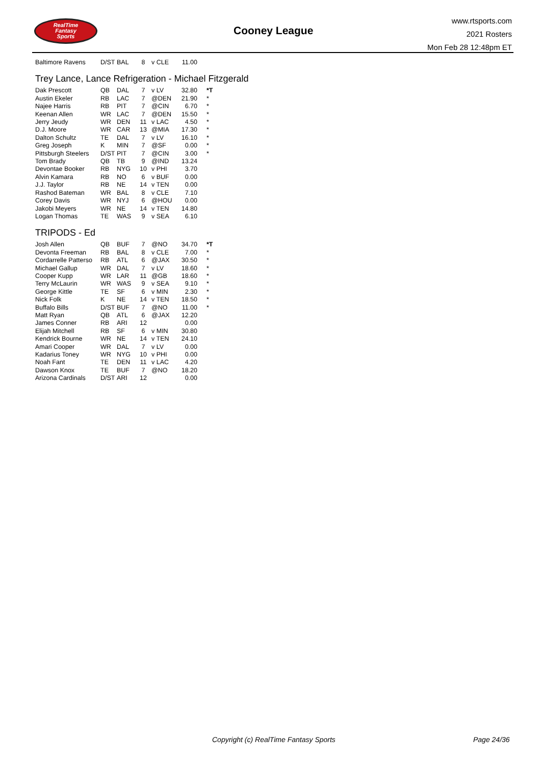RealTime
Fantasy
Sports
Cooney League
www.rtsports.com
2021 Rosters
Mon Feb 28 12:48pm ET
| Baltimore Ravens | D/ST | BAL | 8 | v CLE | 11.00 | |
Trey Lance, Lance Refrigeration - Michael Fitzgerald
| Dak Prescott | QB | DAL | 7 | v LV | 32.80 | *T |
| Austin Ekeler | RB | LAC | 7 | @DEN | 21.90 | * |
| Najee Harris | RB | PIT | 7 | @CIN | 6.70 | * |
| Keenan Allen | WR | LAC | 7 | @DEN | 15.50 | * |
| Jerry Jeudy | WR | DEN | 11 | v LAC | 4.50 | * |
| D.J. Moore | WR | CAR | 13 | @MIA | 17.30 | * |
| Dalton Schultz | TE | DAL | 7 | v LV | 16.10 | * |
| Greg Joseph | K | MIN | 7 | @SF | 0.00 | * |
| Pittsburgh Steelers | D/ST | PIT | 7 | @CIN | 3.00 | * |
| Tom Brady | QB | TB | 9 | @IND | 13.24 | |
| Devontae Booker | RB | NYG | 10 | v PHI | 3.70 | |
| Alvin Kamara | RB | NO | 6 | v BUF | 0.00 | |
| J.J. Taylor | RB | NE | 14 | v TEN | 0.00 | |
| Rashod Bateman | WR | BAL | 8 | v CLE | 7.10 | |
| Corey Davis | WR | NYJ | 6 | @HOU | 0.00 | |
| Jakobi Meyers | WR | NE | 14 | v TEN | 14.80 | |
| Logan Thomas | TE | WAS | 9 | v SEA | 6.10 | |
TRIPODS - Ed
| Josh Allen | QB | BUF | 7 | @NO | 34.70 | *T |
| Devonta Freeman | RB | BAL | 8 | v CLE | 7.00 | * |
| Cordarrelle Patterso | RB | ATL | 6 | @JAX | 30.50 | * |
| Michael Gallup | WR | DAL | 7 | v LV | 18.60 | * |
| Cooper Kupp | WR | LAR | 11 | @GB | 18.60 | * |
| Terry McLaurin | WR | WAS | 9 | v SEA | 9.10 | * |
| George Kittle | TE | SF | 6 | v MIN | 2.30 | * |
| Nick Folk | K | NE | 14 | v TEN | 18.50 | * |
| Buffalo Bills | D/ST | BUF | 7 | @NO | 11.00 | * |
| Matt Ryan | QB | ATL | 6 | @JAX | 12.20 | |
| James Conner | RB | ARI | 12 | | 0.00 | |
| Elijah Mitchell | RB | SF | 6 | v MIN | 30.80 | |
| Kendrick Bourne | WR | NE | 14 | v TEN | 24.10 | |
| Amari Cooper | WR | DAL | 7 | v LV | 0.00 | |
| Kadarius Toney | WR | NYG | 10 | v PHI | 0.00 | |
| Noah Fant | TE | DEN | 11 | v LAC | 4.20 | |
| Dawson Knox | TE | BUF | 7 | @NO | 18.20 | |
| Arizona Cardinals | D/ST | ARI | 12 | | 0.00 | |
Copyright (c) RealTime Fantasy Sports Page 24/36